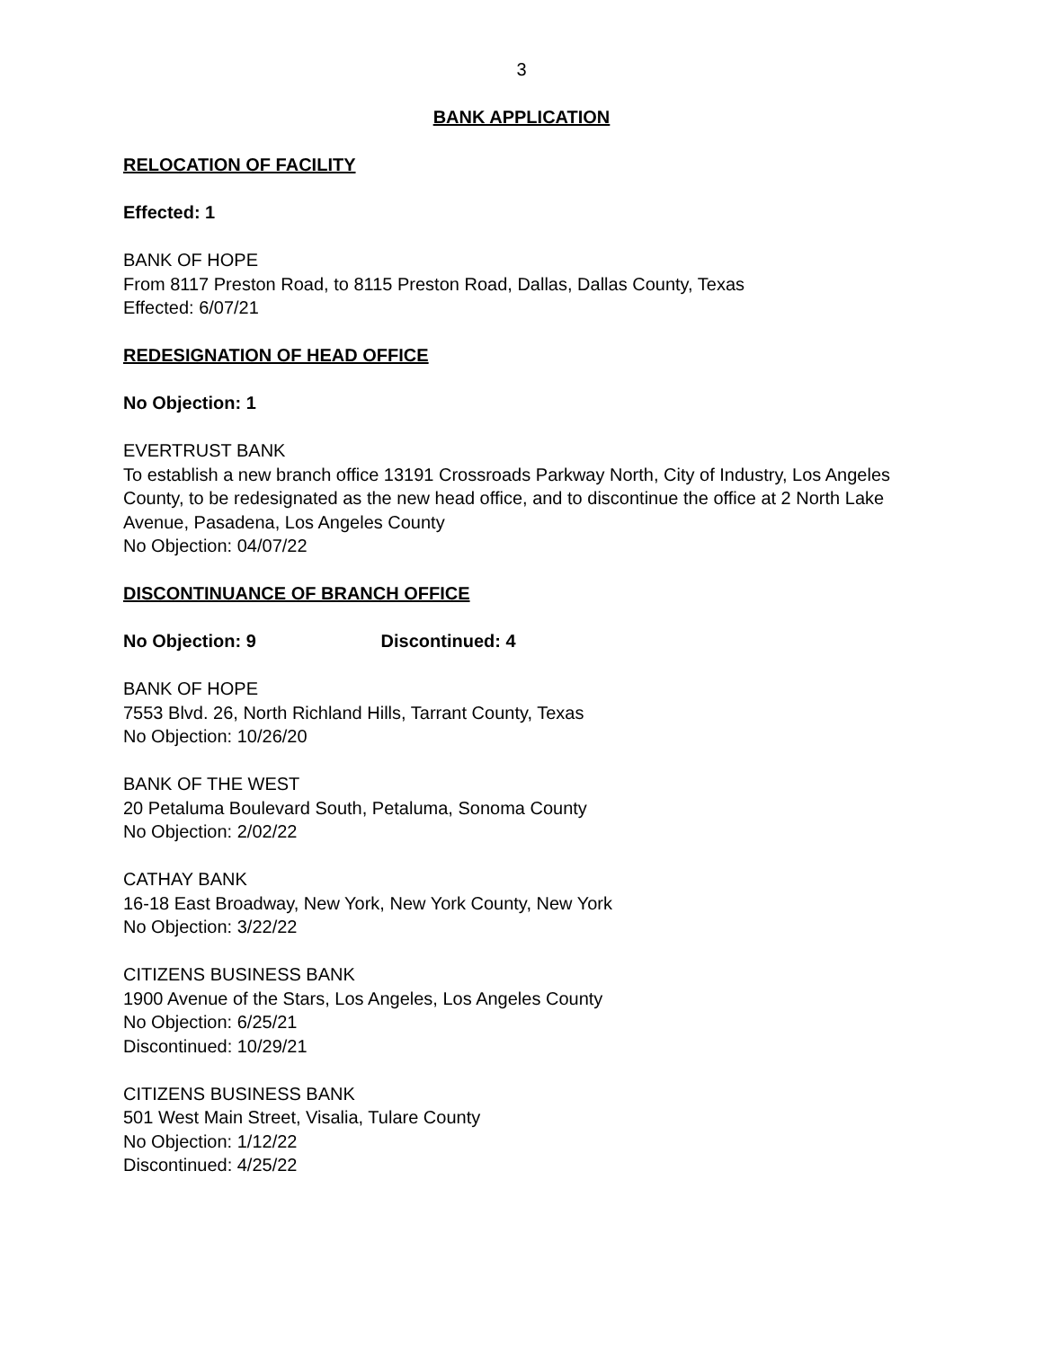3
BANK APPLICATION
RELOCATION OF FACILITY
Effected: 1
BANK OF HOPE
From 8117 Preston Road, to 8115 Preston Road, Dallas, Dallas County, Texas
Effected: 6/07/21
REDESIGNATION OF HEAD OFFICE
No Objection: 1
EVERTRUST BANK
To establish a new branch office 13191 Crossroads Parkway North, City of Industry, Los Angeles County, to be redesignated as the new head office, and to discontinue the office at 2 North Lake Avenue, Pasadena, Los Angeles County
No Objection: 04/07/22
DISCONTINUANCE OF BRANCH OFFICE
No Objection: 9 Discontinued: 4
BANK OF HOPE
7553 Blvd. 26, North Richland Hills, Tarrant County, Texas
No Objection: 10/26/20
BANK OF THE WEST
20 Petaluma Boulevard South, Petaluma, Sonoma County
No Objection: 2/02/22
CATHAY BANK
16-18 East Broadway, New York, New York County, New York
No Objection: 3/22/22
CITIZENS BUSINESS BANK
1900 Avenue of the Stars, Los Angeles, Los Angeles County
No Objection: 6/25/21
Discontinued: 10/29/21
CITIZENS BUSINESS BANK
501 West Main Street, Visalia, Tulare County
No Objection: 1/12/22
Discontinued: 4/25/22